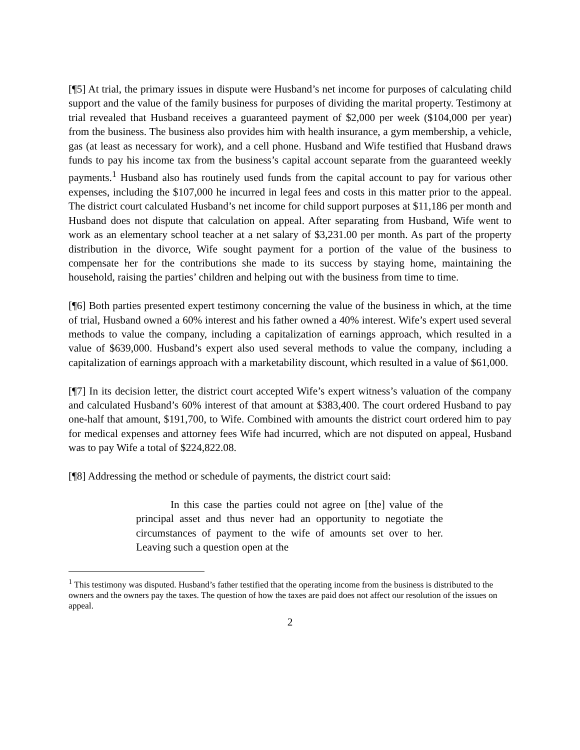[¶5] At trial, the primary issues in dispute were Husband’s net income for purposes of calculating child support and the value of the family business for purposes of dividing the marital property. Testimony at trial revealed that Husband receives a guaranteed payment of $2,000 per week ($104,000 per year) from the business. The business also provides him with health insurance, a gym membership, a vehicle, gas (at least as necessary for work), and a cell phone. Husband and Wife testified that Husband draws funds to pay his income tax from the business’s capital account separate from the guaranteed weekly payments.<sup>1</sup> Husband also has routinely used funds from the capital account to pay for various other expenses, including the $107,000 he incurred in legal fees and costs in this matter prior to the appeal. The district court calculated Husband’s net income for child support purposes at $11,186 per month and Husband does not dispute that calculation on appeal. After separating from Husband, Wife went to work as an elementary school teacher at a net salary of $3,231.00 per month. As part of the property distribution in the divorce, Wife sought payment for a portion of the value of the business to compensate her for the contributions she made to its success by staying home, maintaining the household, raising the parties’ children and helping out with the business from time to time.
[¶6] Both parties presented expert testimony concerning the value of the business in which, at the time of trial, Husband owned a 60% interest and his father owned a 40% interest. Wife’s expert used several methods to value the company, including a capitalization of earnings approach, which resulted in a value of $639,000. Husband’s expert also used several methods to value the company, including a capitalization of earnings approach with a marketability discount, which resulted in a value of $61,000.
[¶7] In its decision letter, the district court accepted Wife’s expert witness’s valuation of the company and calculated Husband’s 60% interest of that amount at $383,400. The court ordered Husband to pay one-half that amount, $191,700, to Wife. Combined with amounts the district court ordered him to pay for medical expenses and attorney fees Wife had incurred, which are not disputed on appeal, Husband was to pay Wife a total of $224,822.08.
[¶8] Addressing the method or schedule of payments, the district court said:
In this case the parties could not agree on [the] value of the principal asset and thus never had an opportunity to negotiate the circumstances of payment to the wife of amounts set over to her. Leaving such a question open at the
<sup>1</sup> This testimony was disputed. Husband’s father testified that the operating income from the business is distributed to the owners and the owners pay the taxes. The question of how the taxes are paid does not affect our resolution of the issues on appeal.
2